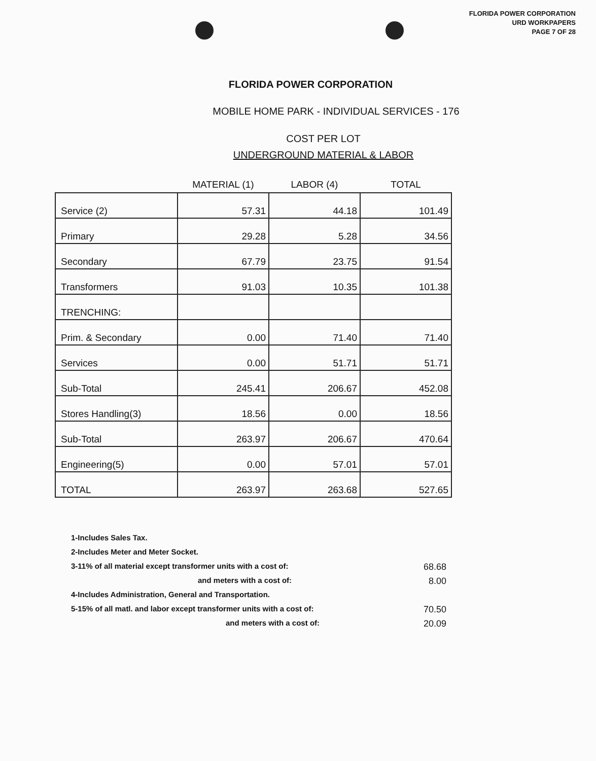FLORIDA POWER CORPORATION
URD WORKPAPERS
PAGE 7 OF 28
FLORIDA POWER CORPORATION
MOBILE HOME PARK - INDIVIDUAL SERVICES - 176
COST PER LOT
UNDERGROUND MATERIAL & LABOR
| | MATERIAL (1) | LABOR (4) | TOTAL |
| --- | --- | --- | --- |
| Service (2) | 57.31 | 44.18 | 101.49 |
| Primary | 29.28 | 5.28 | 34.56 |
| Secondary | 67.79 | 23.75 | 91.54 |
| Transformers | 91.03 | 10.35 | 101.38 |
| TRENCHING: | | | |
| Prim. & Secondary | 0.00 | 71.40 | 71.40 |
| Services | 0.00 | 51.71 | 51.71 |
| Sub-Total | 245.41 | 206.67 | 452.08 |
| Stores Handling(3) | 18.56 | 0.00 | 18.56 |
| Sub-Total | 263.97 | 206.67 | 470.64 |
| Engineering(5) | 0.00 | 57.01 | 57.01 |
| TOTAL | 263.97 | 263.68 | 527.65 |
1-Includes Sales Tax.
2-Includes Meter and Meter Socket.
3-11% of all material except transformer units with a cost of: 68.68
and meters with a cost of: 8.00
4-Includes Administration, General and Transportation.
5-15% of all matl. and labor except transformer units with a cost of: 70.50
and meters with a cost of: 20.09